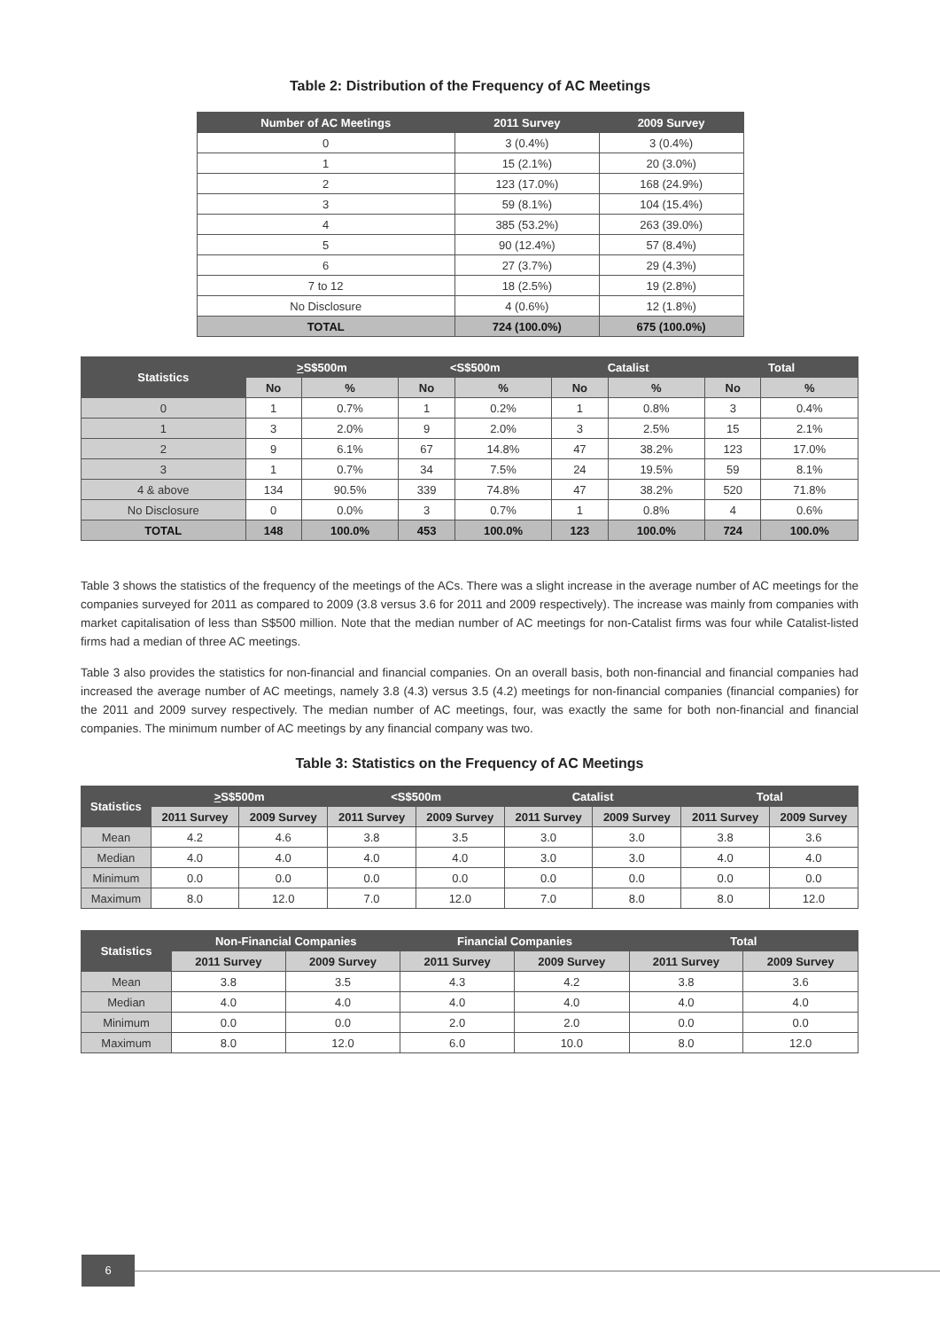Table 2: Distribution of the Frequency of AC Meetings
| Number of AC Meetings | 2011 Survey | 2009 Survey |
| --- | --- | --- |
| 0 | 3 (0.4%) | 3 (0.4%) |
| 1 | 15 (2.1%) | 20 (3.0%) |
| 2 | 123 (17.0%) | 168 (24.9%) |
| 3 | 59 (8.1%) | 104 (15.4%) |
| 4 | 385 (53.2%) | 263 (39.0%) |
| 5 | 90 (12.4%) | 57 (8.4%) |
| 6 | 27 (3.7%) | 29 (4.3%) |
| 7 to 12 | 18 (2.5%) | 19 (2.8%) |
| No Disclosure | 4 (0.6%) | 12 (1.8%) |
| TOTAL | 724 (100.0%) | 675 (100.0%) |
| Statistics | > S$500m | | <S$500m | | Catalist | | Total | |
| --- | --- | --- | --- | --- | --- | --- | --- | --- |
| | No | % | No | % | No | % | No | % |
| 0 | 1 | 0.7% | 1 | 0.2% | 1 | 0.8% | 3 | 0.4% |
| 1 | 3 | 2.0% | 9 | 2.0% | 3 | 2.5% | 15 | 2.1% |
| 2 | 9 | 6.1% | 67 | 14.8% | 47 | 38.2% | 123 | 17.0% |
| 3 | 1 | 0.7% | 34 | 7.5% | 24 | 19.5% | 59 | 8.1% |
| 4 & above | 134 | 90.5% | 339 | 74.8% | 47 | 38.2% | 520 | 71.8% |
| No Disclosure | 0 | 0.0% | 3 | 0.7% | 1 | 0.8% | 4 | 0.6% |
| TOTAL | 148 | 100.0% | 453 | 100.0% | 123 | 100.0% | 724 | 100.0% |
Table 3 shows the statistics of the frequency of the meetings of the ACs. There was a slight increase in the average number of AC meetings for the companies surveyed for 2011 as compared to 2009 (3.8 versus 3.6 for 2011 and 2009 respectively). The increase was mainly from companies with market capitalisation of less than S$500 million. Note that the median number of AC meetings for non-Catalist firms was four while Catalist-listed firms had a median of three AC meetings.
Table 3 also provides the statistics for non-financial and financial companies. On an overall basis, both non-financial and financial companies had increased the average number of AC meetings, namely 3.8 (4.3) versus 3.5 (4.2) meetings for non-financial companies (financial companies) for the 2011 and 2009 survey respectively. The median number of AC meetings, four, was exactly the same for both non-financial and financial companies. The minimum number of AC meetings by any financial company was two.
Table 3: Statistics on the Frequency of AC Meetings
| Statistics | > S$500m | | <S$500m | | Catalist | | Total | |
| --- | --- | --- | --- | --- | --- | --- | --- | --- |
| | 2011 Survey | 2009 Survey | 2011 Survey | 2009 Survey | 2011 Survey | 2009 Survey | 2011 Survey | 2009 Survey |
| Mean | 4.2 | 4.6 | 3.8 | 3.5 | 3.0 | 3.0 | 3.8 | 3.6 |
| Median | 4.0 | 4.0 | 4.0 | 4.0 | 3.0 | 3.0 | 4.0 | 4.0 |
| Minimum | 0.0 | 0.0 | 0.0 | 0.0 | 0.0 | 0.0 | 0.0 | 0.0 |
| Maximum | 8.0 | 12.0 | 7.0 | 12.0 | 7.0 | 8.0 | 8.0 | 12.0 |
| Statistics | Non-Financial Companies | | Financial Companies | | Total | |
| --- | --- | --- | --- | --- | --- | --- |
| | 2011 Survey | 2009 Survey | 2011 Survey | 2009 Survey | 2011 Survey | 2009 Survey |
| Mean | 3.8 | 3.5 | 4.3 | 4.2 | 3.8 | 3.6 |
| Median | 4.0 | 4.0 | 4.0 | 4.0 | 4.0 | 4.0 |
| Minimum | 0.0 | 0.0 | 2.0 | 2.0 | 0.0 | 0.0 |
| Maximum | 8.0 | 12.0 | 6.0 | 10.0 | 8.0 | 12.0 |
6